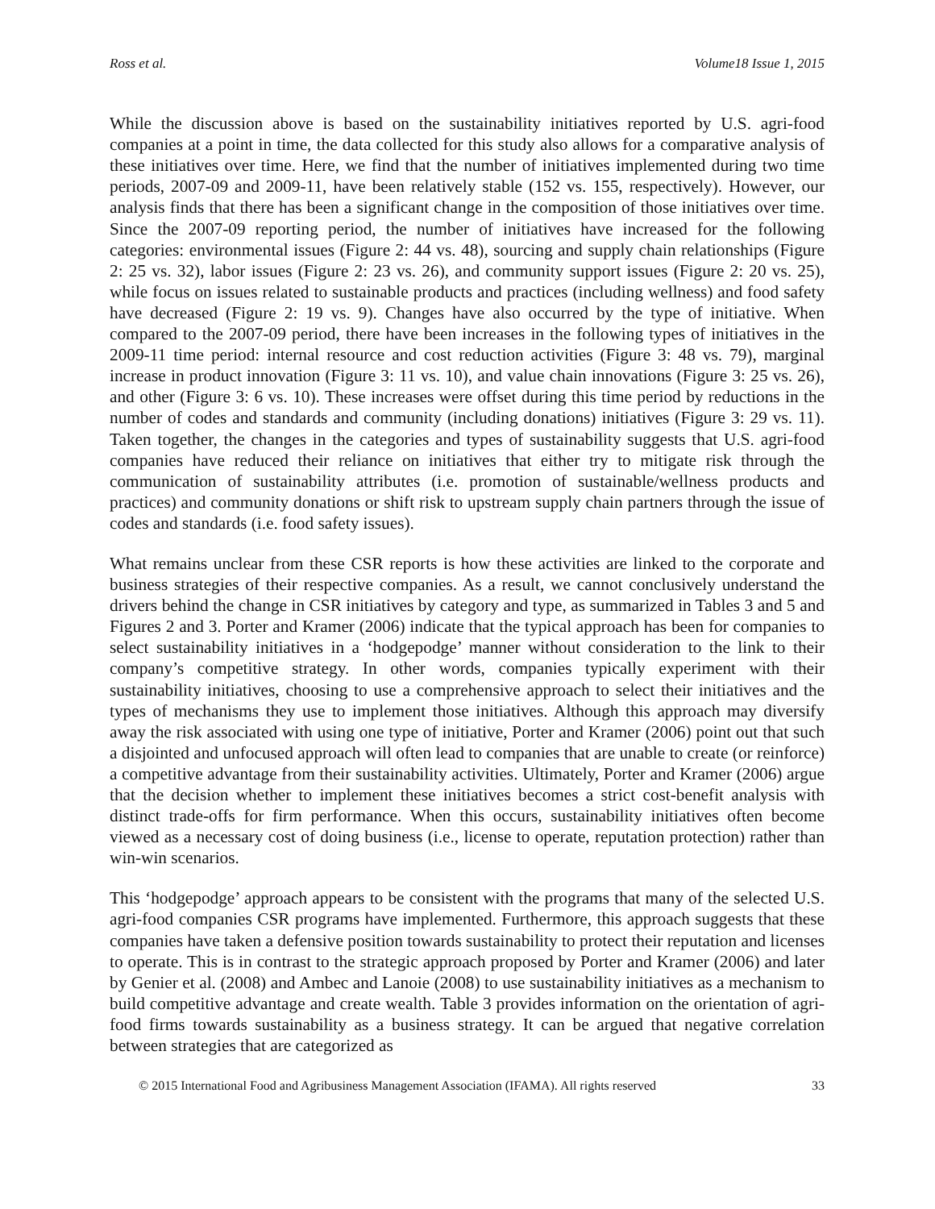Ross et al. Volume18 Issue 1, 2015
While the discussion above is based on the sustainability initiatives reported by U.S. agri-food companies at a point in time, the data collected for this study also allows for a comparative analysis of these initiatives over time. Here, we find that the number of initiatives implemented during two time periods, 2007-09 and 2009-11, have been relatively stable (152 vs. 155, respectively). However, our analysis finds that there has been a significant change in the composition of those initiatives over time. Since the 2007-09 reporting period, the number of initiatives have increased for the following categories: environmental issues (Figure 2: 44 vs. 48), sourcing and supply chain relationships (Figure 2: 25 vs. 32), labor issues (Figure 2: 23 vs. 26), and community support issues (Figure 2: 20 vs. 25), while focus on issues related to sustainable products and practices (including wellness) and food safety have decreased (Figure 2: 19 vs. 9). Changes have also occurred by the type of initiative. When compared to the 2007-09 period, there have been increases in the following types of initiatives in the 2009-11 time period: internal resource and cost reduction activities (Figure 3: 48 vs. 79), marginal increase in product innovation (Figure 3: 11 vs. 10), and value chain innovations (Figure 3: 25 vs. 26), and other (Figure 3: 6 vs. 10). These increases were offset during this time period by reductions in the number of codes and standards and community (including donations) initiatives (Figure 3: 29 vs. 11). Taken together, the changes in the categories and types of sustainability suggests that U.S. agri-food companies have reduced their reliance on initiatives that either try to mitigate risk through the communication of sustainability attributes (i.e. promotion of sustainable/wellness products and practices) and community donations or shift risk to upstream supply chain partners through the issue of codes and standards (i.e. food safety issues).
What remains unclear from these CSR reports is how these activities are linked to the corporate and business strategies of their respective companies. As a result, we cannot conclusively understand the drivers behind the change in CSR initiatives by category and type, as summarized in Tables 3 and 5 and Figures 2 and 3. Porter and Kramer (2006) indicate that the typical approach has been for companies to select sustainability initiatives in a ‘hodgepodge’ manner without consideration to the link to their company’s competitive strategy. In other words, companies typically experiment with their sustainability initiatives, choosing to use a comprehensive approach to select their initiatives and the types of mechanisms they use to implement those initiatives. Although this approach may diversify away the risk associated with using one type of initiative, Porter and Kramer (2006) point out that such a disjointed and unfocused approach will often lead to companies that are unable to create (or reinforce) a competitive advantage from their sustainability activities. Ultimately, Porter and Kramer (2006) argue that the decision whether to implement these initiatives becomes a strict cost-benefit analysis with distinct trade-offs for firm performance. When this occurs, sustainability initiatives often become viewed as a necessary cost of doing business (i.e., license to operate, reputation protection) rather than win-win scenarios.
This ‘hodgepodge’ approach appears to be consistent with the programs that many of the selected U.S. agri-food companies CSR programs have implemented. Furthermore, this approach suggests that these companies have taken a defensive position towards sustainability to protect their reputation and licenses to operate. This is in contrast to the strategic approach proposed by Porter and Kramer (2006) and later by Genier et al. (2008) and Ambec and Lanoie (2008) to use sustainability initiatives as a mechanism to build competitive advantage and create wealth. Table 3 provides information on the orientation of agri-food firms towards sustainability as a business strategy. It can be argued that negative correlation between strategies that are categorized as
© 2015 International Food and Agribusiness Management Association (IFAMA). All rights reserved 33